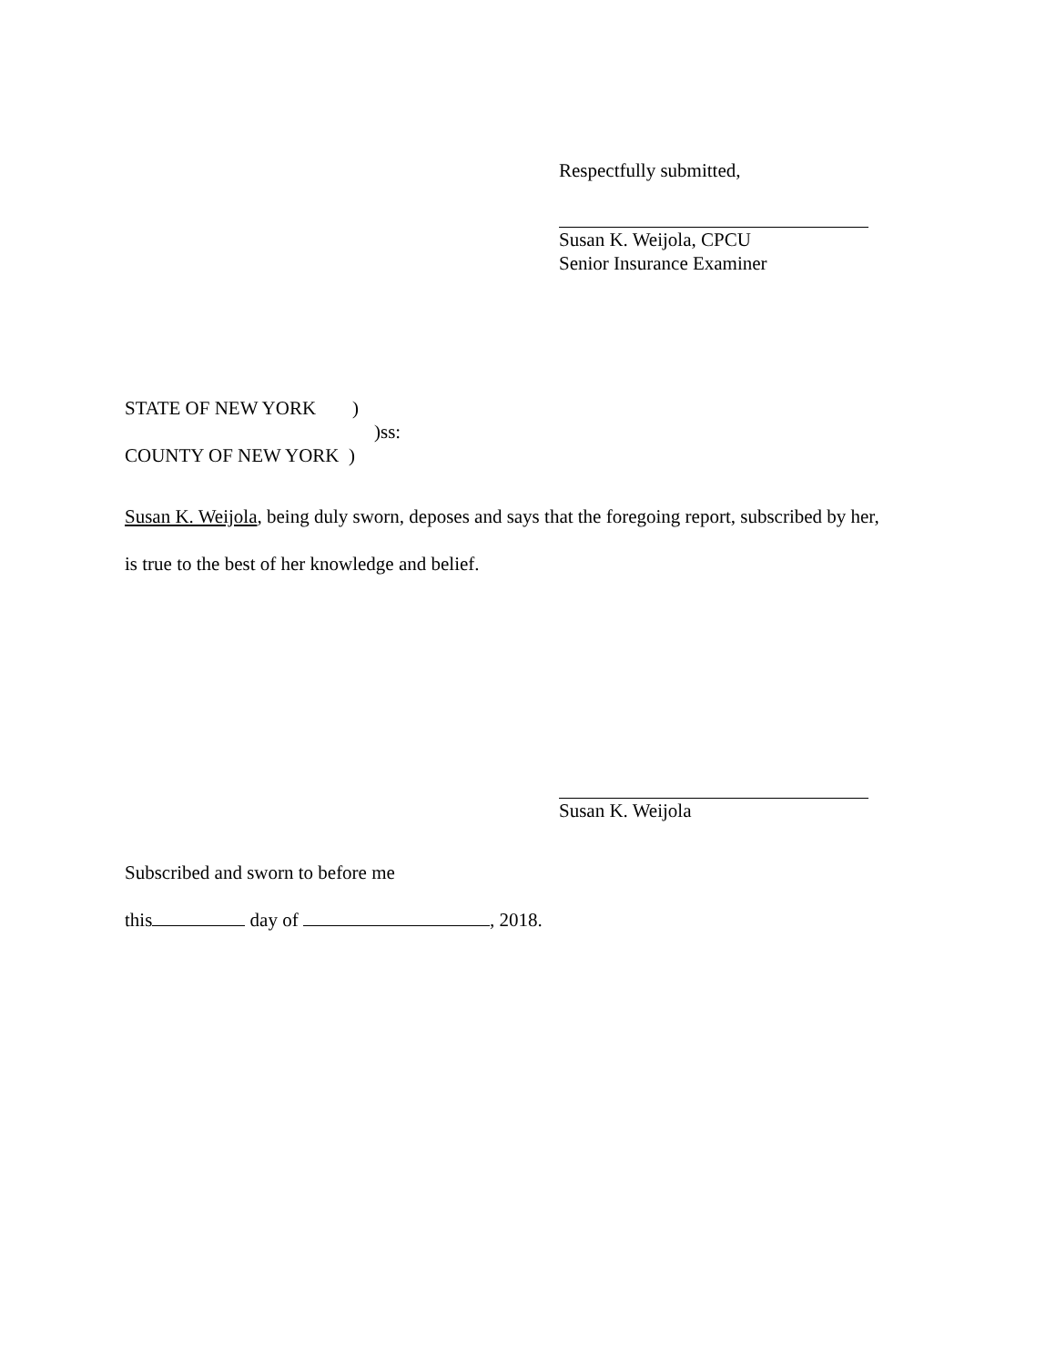Respectfully submitted,
Susan K. Weijola, CPCU
Senior Insurance Examiner
STATE OF NEW YORK )
)ss:
COUNTY OF NEW YORK )
Susan K. Weijola, being duly sworn, deposes and says that the foregoing report, subscribed by her,
is true to the best of her knowledge and belief.
Susan K. Weijola
Subscribed and sworn to before me
this day of , 2018.